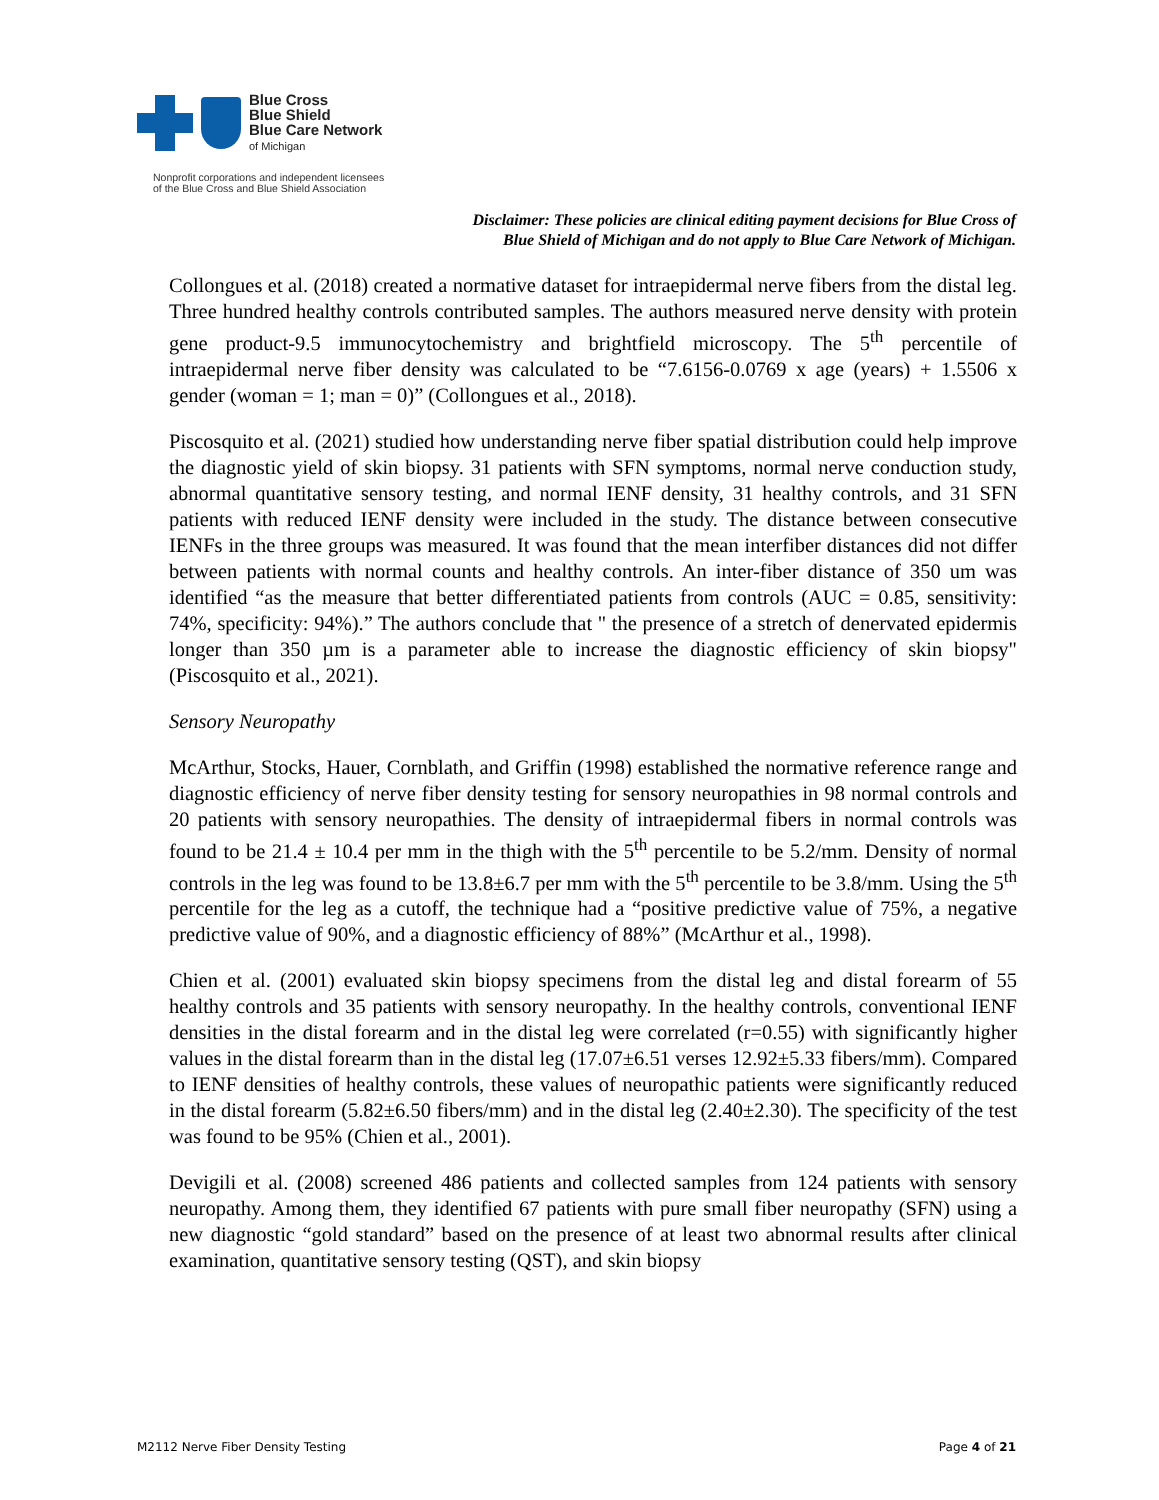Blue Cross
Blue Shield
Blue Care Network
of Michigan
Nonprofit corporations and independent licensees
of the Blue Cross and Blue Shield Association
Disclaimer: These policies are clinical editing payment decisions for Blue Cross of
Blue Shield of Michigan and do not apply to Blue Care Network of Michigan.
Collongues et al. (2018) created a normative dataset for intraepidermal nerve fibers from the distal leg. Three hundred healthy controls contributed samples. The authors measured nerve density with protein gene product-9.5 immunocytochemistry and brightfield microscopy. The 5<sup>th</sup> percentile of intraepidermal nerve fiber density was calculated to be “7.6156-0.0769 x age (years) + 1.5506 x gender (woman = 1; man = 0)” (Collongues et al., 2018).
Piscosquito et al. (2021) studied how understanding nerve fiber spatial distribution could help improve the diagnostic yield of skin biopsy. 31 patients with SFN symptoms, normal nerve conduction study, abnormal quantitative sensory testing, and normal IENF density, 31 healthy controls, and 31 SFN patients with reduced IENF density were included in the study. The distance between consecutive IENFs in the three groups was measured. It was found that the mean interfiber distances did not differ between patients with normal counts and healthy controls. An inter-fiber distance of 350 um was identified “as the measure that better differentiated patients from controls (AUC = 0.85, sensitivity: 74%, specificity: 94%).” The authors conclude that " the presence of a stretch of denervated epidermis longer than 350 µm is a parameter able to increase the diagnostic efficiency of skin biopsy" (Piscosquito et al., 2021).
Sensory Neuropathy
McArthur, Stocks, Hauer, Cornblath, and Griffin (1998) established the normative reference range and diagnostic efficiency of nerve fiber density testing for sensory neuropathies in 98 normal controls and 20 patients with sensory neuropathies. The density of intraepidermal fibers in normal controls was found to be 21.4 ± 10.4 per mm in the thigh with the 5<sup>th</sup> percentile to be 5.2/mm. Density of normal controls in the leg was found to be 13.8±6.7 per mm with the 5<sup>th</sup> percentile to be 3.8/mm. Using the 5<sup>th</sup> percentile for the leg as a cutoff, the technique had a “positive predictive value of 75%, a negative predictive value of 90%, and a diagnostic efficiency of 88%” (McArthur et al., 1998).
Chien et al. (2001) evaluated skin biopsy specimens from the distal leg and distal forearm of 55 healthy controls and 35 patients with sensory neuropathy. In the healthy controls, conventional IENF densities in the distal forearm and in the distal leg were correlated (r=0.55) with significantly higher values in the distal forearm than in the distal leg (17.07±6.51 verses 12.92±5.33 fibers/mm). Compared to IENF densities of healthy controls, these values of neuropathic patients were significantly reduced in the distal forearm (5.82±6.50 fibers/mm) and in the distal leg (2.40±2.30). The specificity of the test was found to be 95% (Chien et al., 2001).
Devigili et al. (2008) screened 486 patients and collected samples from 124 patients with sensory neuropathy. Among them, they identified 67 patients with pure small fiber neuropathy (SFN) using a new diagnostic “gold standard” based on the presence of at least two abnormal results after clinical examination, quantitative sensory testing (QST), and skin biopsy
M2112 Nerve Fiber Density Testing Page 4 of 21